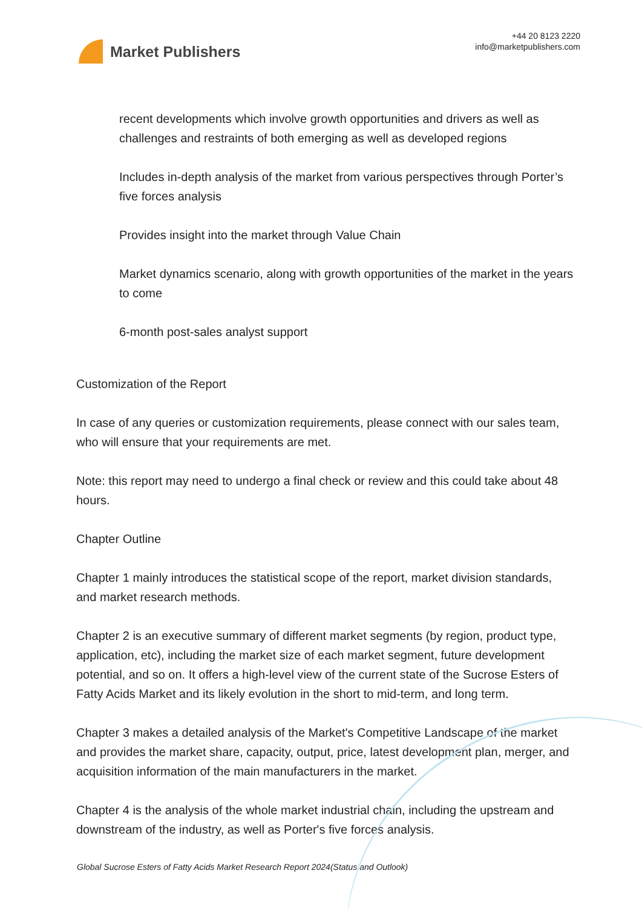Market Publishers
+44 20 8123 2220
info@marketpublishers.com
recent developments which involve growth opportunities and drivers as well as challenges and restraints of both emerging as well as developed regions
Includes in-depth analysis of the market from various perspectives through Porter’s five forces analysis
Provides insight into the market through Value Chain
Market dynamics scenario, along with growth opportunities of the market in the years to come
6-month post-sales analyst support
Customization of the Report
In case of any queries or customization requirements, please connect with our sales team, who will ensure that your requirements are met.
Note: this report may need to undergo a final check or review and this could take about 48 hours.
Chapter Outline
Chapter 1 mainly introduces the statistical scope of the report, market division standards, and market research methods.
Chapter 2 is an executive summary of different market segments (by region, product type, application, etc), including the market size of each market segment, future development potential, and so on. It offers a high-level view of the current state of the Sucrose Esters of Fatty Acids Market and its likely evolution in the short to mid-term, and long term.
Chapter 3 makes a detailed analysis of the Market's Competitive Landscape of the market and provides the market share, capacity, output, price, latest development plan, merger, and acquisition information of the main manufacturers in the market.
Chapter 4 is the analysis of the whole market industrial chain, including the upstream and downstream of the industry, as well as Porter's five forces analysis.
Global Sucrose Esters of Fatty Acids Market Research Report 2024(Status and Outlook)